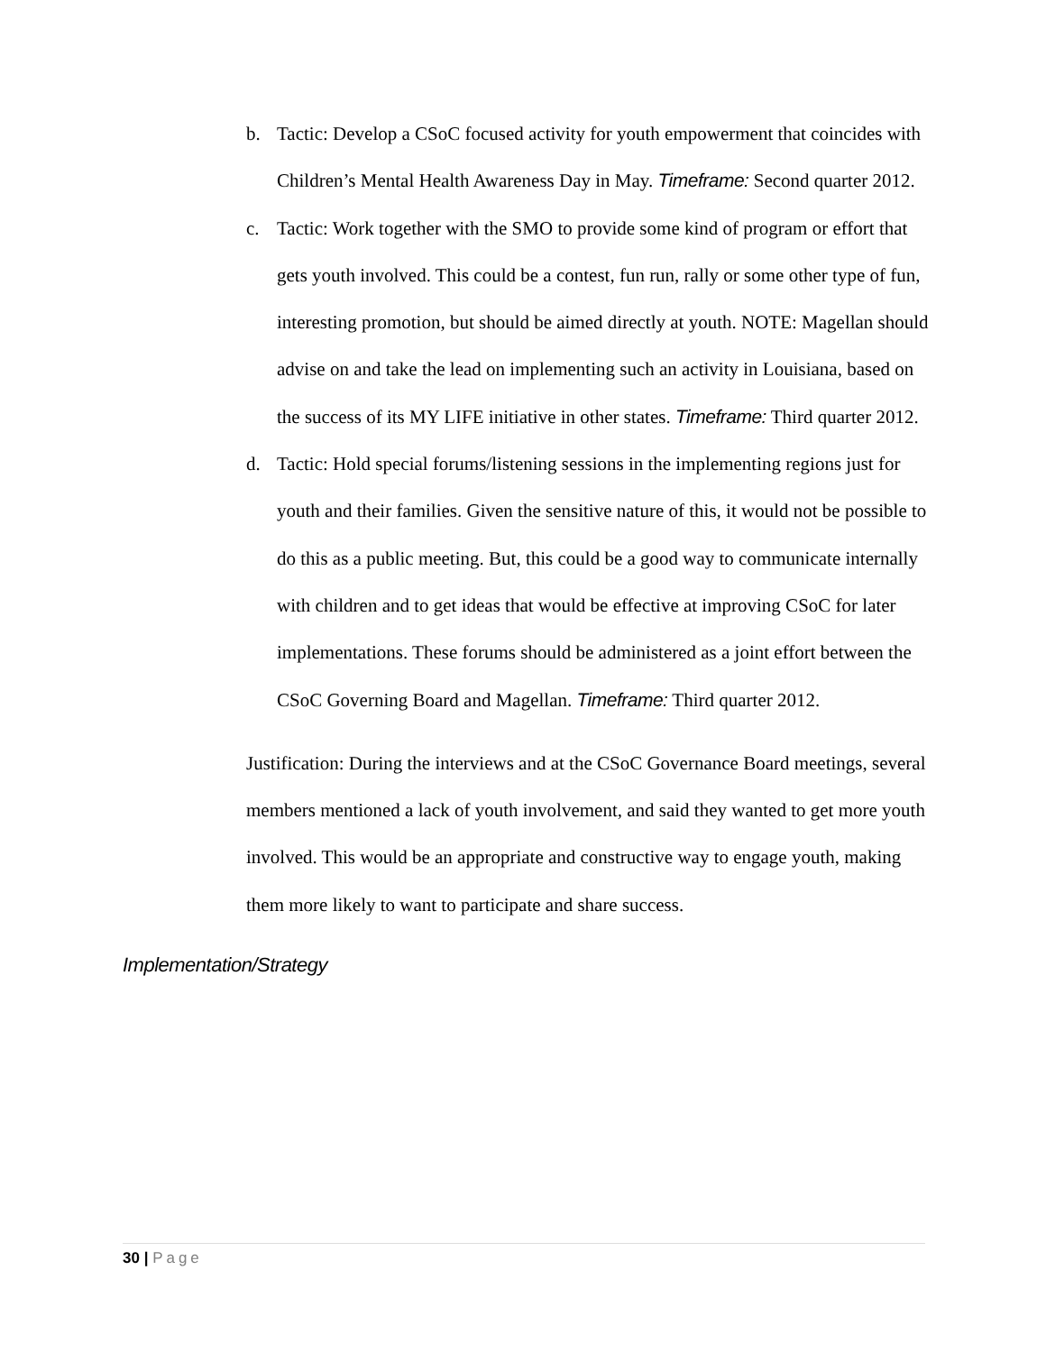b. Tactic: Develop a CSoC focused activity for youth empowerment that coincides with Children’s Mental Health Awareness Day in May. Timeframe: Second quarter 2012.
c. Tactic: Work together with the SMO to provide some kind of program or effort that gets youth involved. This could be a contest, fun run, rally or some other type of fun, interesting promotion, but should be aimed directly at youth. NOTE: Magellan should advise on and take the lead on implementing such an activity in Louisiana, based on the success of its MY LIFE initiative in other states. Timeframe: Third quarter 2012.
d. Tactic: Hold special forums/listening sessions in the implementing regions just for youth and their families. Given the sensitive nature of this, it would not be possible to do this as a public meeting. But, this could be a good way to communicate internally with children and to get ideas that would be effective at improving CSoC for later implementations. These forums should be administered as a joint effort between the CSoC Governing Board and Magellan. Timeframe: Third quarter 2012.
Justification: During the interviews and at the CSoC Governance Board meetings, several members mentioned a lack of youth involvement, and said they wanted to get more youth involved. This would be an appropriate and constructive way to engage youth, making them more likely to want to participate and share success.
Implementation/Strategy
30 | Page